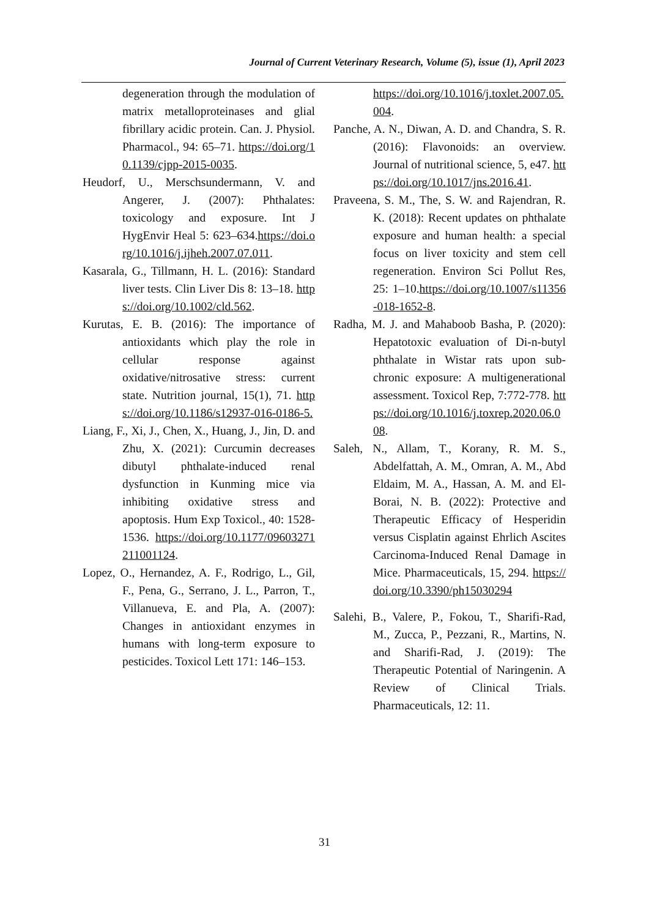Journal of Current Veterinary Research, Volume (5), issue (1), April 2023
degeneration through the modulation of matrix metalloproteinases and glial fibrillary acidic protein. Can. J. Physiol. Pharmacol., 94: 65–71. https://doi.org/10.1139/cjpp-2015-0035.
Heudorf, U., Merschsundermann, V. and Angerer, J. (2007): Phthalates: toxicology and exposure. Int J HygEnvir Heal 5: 623–634.https://doi.org/10.1016/j.ijheh.2007.07.011.
Kasarala, G., Tillmann, H. L. (2016): Standard liver tests. Clin Liver Dis 8: 13–18. https://doi.org/10.1002/cld.562.
Kurutas, E. B. (2016): The importance of antioxidants which play the role in cellular response against oxidative/nitrosative stress: current state. Nutrition journal, 15(1), 71. https://doi.org/10.1186/s12937-016-0186-5.
Liang, F., Xi, J., Chen, X., Huang, J., Jin, D. and Zhu, X. (2021): Curcumin decreases dibutyl phthalate-induced renal dysfunction in Kunming mice via inhibiting oxidative stress and apoptosis. Hum Exp Toxicol., 40: 1528-1536. https://doi.org/10.1177/09603271211001124.
Lopez, O., Hernandez, A. F., Rodrigo, L., Gil, F., Pena, G., Serrano, J. L., Parron, T., Villanueva, E. and Pla, A. (2007): Changes in antioxidant enzymes in humans with long-term exposure to pesticides. Toxicol Lett 171: 146–153.
https://doi.org/10.1016/j.toxlet.2007.05.004.
Panche, A. N., Diwan, A. D. and Chandra, S. R. (2016): Flavonoids: an overview. Journal of nutritional science, 5, e47. https://doi.org/10.1017/jns.2016.41.
Praveena, S. M., The, S. W. and Rajendran, R. K. (2018): Recent updates on phthalate exposure and human health: a special focus on liver toxicity and stem cell regeneration. Environ Sci Pollut Res, 25: 1–10.https://doi.org/10.1007/s11356-018-1652-8.
Radha, M. J. and Mahaboob Basha, P. (2020): Hepatotoxic evaluation of Di-n-butyl phthalate in Wistar rats upon sub-chronic exposure: A multigenerational assessment. Toxicol Rep, 7:772-778. https://doi.org/10.1016/j.toxrep.2020.06.008.
Saleh, N., Allam, T., Korany, R. M. S., Abdelfattah, A. M., Omran, A. M., Abd Eldaim, M. A., Hassan, A. M. and El-Borai, N. B. (2022): Protective and Therapeutic Efficacy of Hesperidin versus Cisplatin against Ehrlich Ascites Carcinoma-Induced Renal Damage in Mice. Pharmaceuticals, 15, 294. https://doi.org/10.3390/ph15030294
Salehi, B., Valere, P., Fokou, T., Sharifi-Rad, M., Zucca, P., Pezzani, R., Martins, N. and Sharifi-Rad, J. (2019): The Therapeutic Potential of Naringenin. A Review of Clinical Trials. Pharmaceuticals, 12: 11.
31